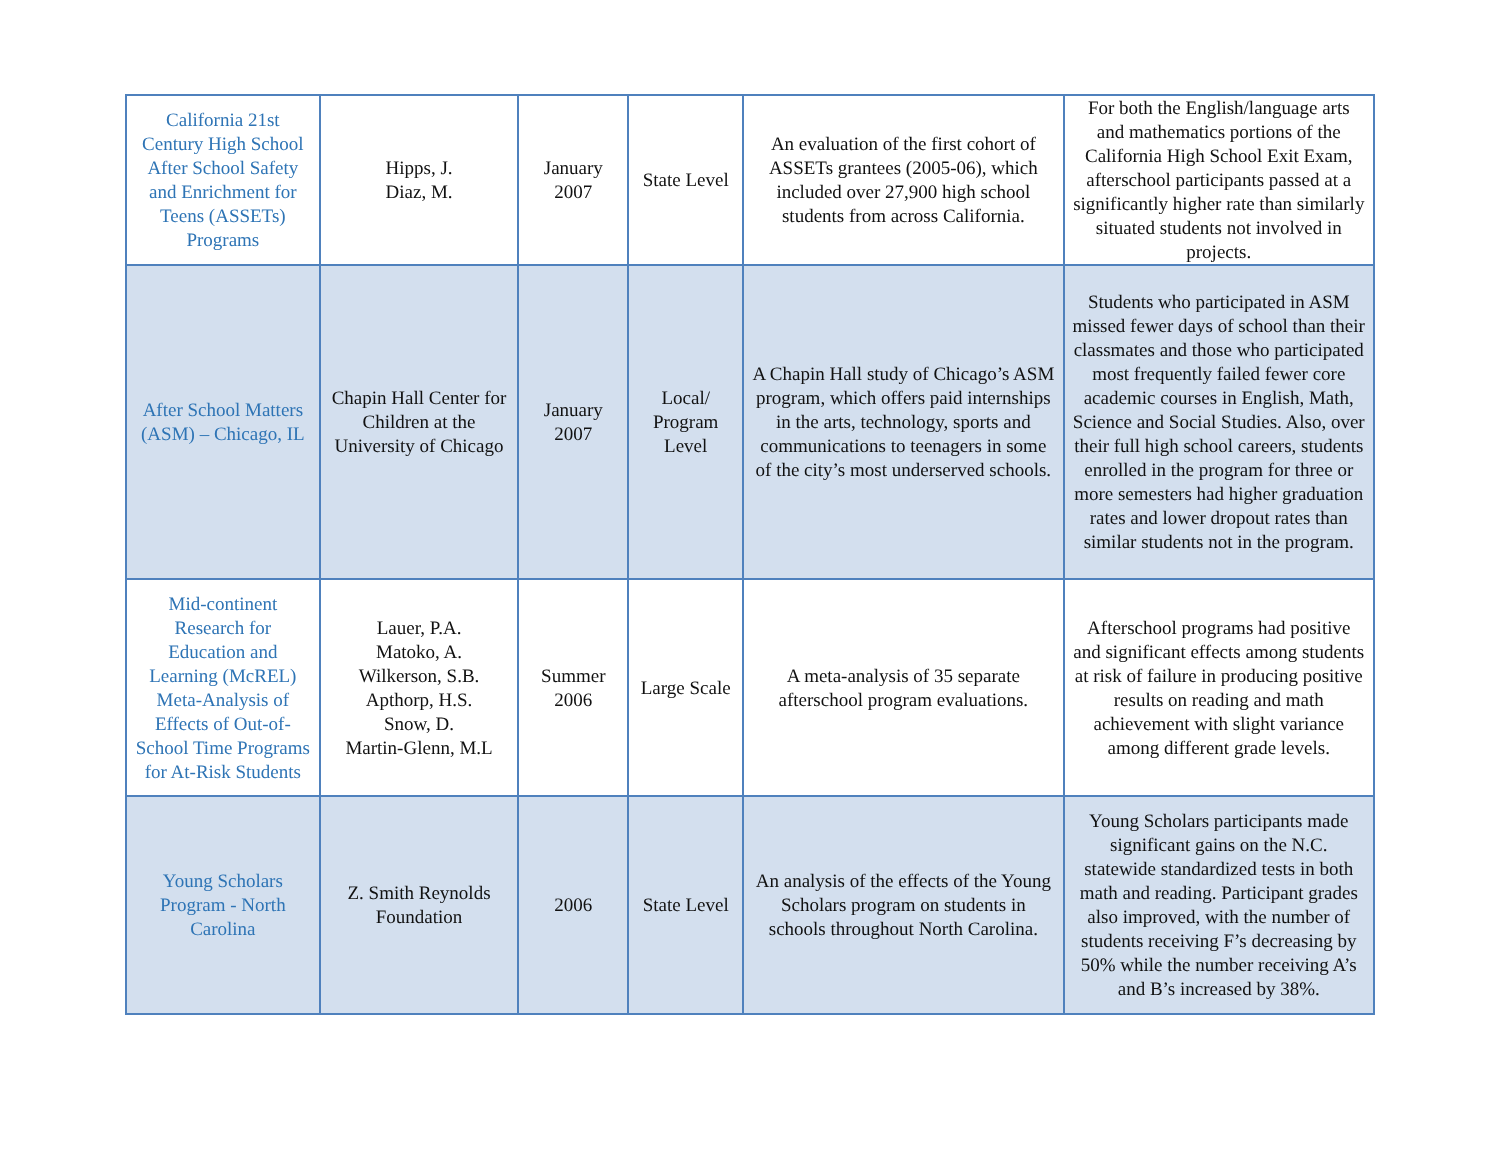| California 21st Century High School After School Safety and Enrichment for Teens (ASSETs) Programs | Hipps, J. Diaz, M. | January 2007 | State Level | An evaluation of the first cohort of ASSETs grantees (2005-06), which included over 27,900 high school students from across California. | For both the English/language arts and mathematics portions of the California High School Exit Exam, afterschool participants passed at a significantly higher rate than similarly situated students not involved in projects. |
| After School Matters (ASM) – Chicago, IL | Chapin Hall Center for Children at the University of Chicago | January 2007 | Local/ Program Level | A Chapin Hall study of Chicago’s ASM program, which offers paid internships in the arts, technology, sports and communications to teenagers in some of the city’s most underserved schools. | Students who participated in ASM missed fewer days of school than their classmates and those who participated most frequently failed fewer core academic courses in English, Math, Science and Social Studies. Also, over their full high school careers, students enrolled in the program for three or more semesters had higher graduation rates and lower dropout rates than similar students not in the program. |
| Mid-continent Research for Education and Learning (McREL) Meta-Analysis of Effects of Out-of-School Time Programs for At-Risk Students | Lauer, P.A. Matoko, A. Wilkerson, S.B. Apthorp, H.S. Snow, D. Martin-Glenn, M.L | Summer 2006 | Large Scale | A meta-analysis of 35 separate afterschool program evaluations. | Afterschool programs had positive and significant effects among students at risk of failure in producing positive results on reading and math achievement with slight variance among different grade levels. |
| Young Scholars Program - North Carolina | Z. Smith Reynolds Foundation | 2006 | State Level | An analysis of the effects of the Young Scholars program on students in schools throughout North Carolina. | Young Scholars participants made significant gains on the N.C. statewide standardized tests in both math and reading. Participant grades also improved, with the number of students receiving F’s decreasing by 50% while the number receiving A’s and B’s increased by 38%. |